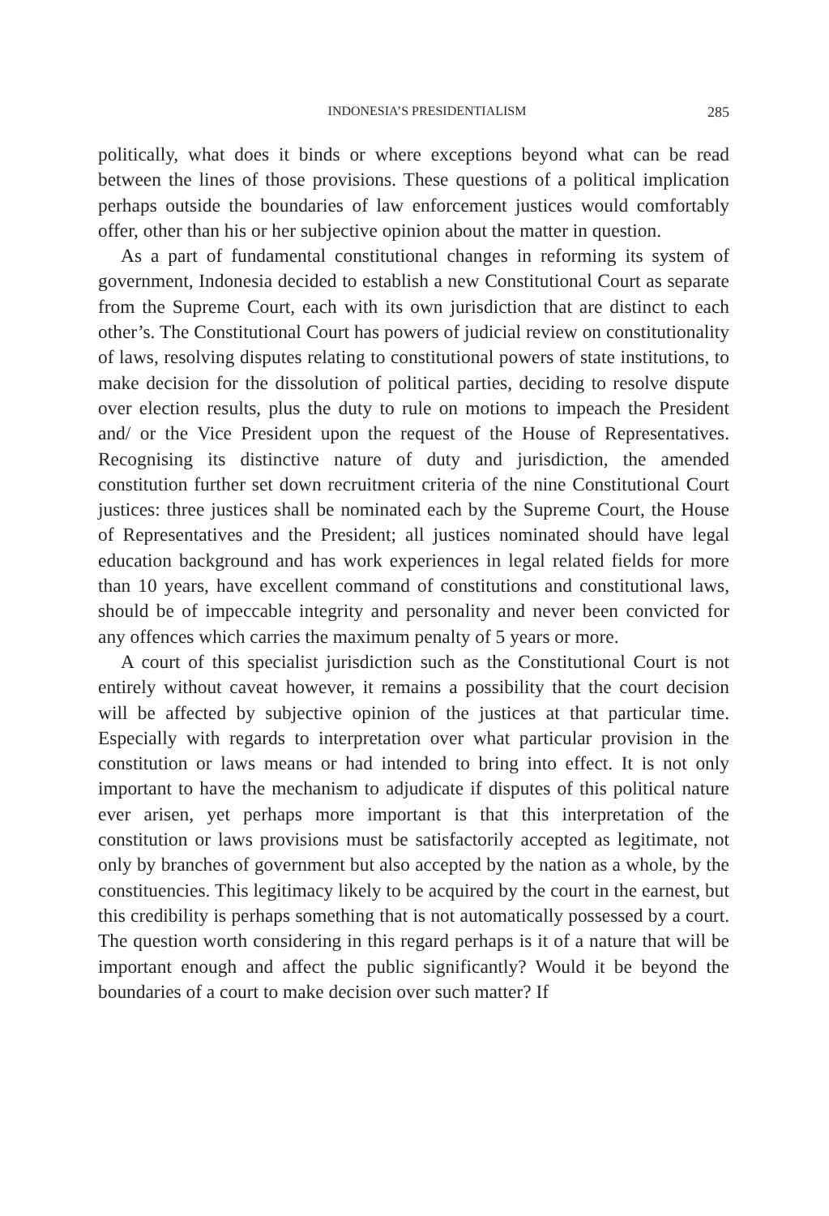INDONESIA’S PRESIDENTIALISM 285
politically, what does it binds or where exceptions beyond what can be read between the lines of those provisions. These questions of a political implication perhaps outside the boundaries of law enforcement justices would comfortably offer, other than his or her subjective opinion about the matter in question.
As a part of fundamental constitutional changes in reforming its system of government, Indonesia decided to establish a new Constitutional Court as separate from the Supreme Court, each with its own jurisdiction that are distinct to each other’s. The Constitutional Court has powers of judicial review on constitutionality of laws, resolving disputes relating to constitutional powers of state institutions, to make decision for the dissolution of political parties, deciding to resolve dispute over election results, plus the duty to rule on motions to impeach the President and/ or the Vice President upon the request of the House of Representatives. Recognising its distinctive nature of duty and jurisdiction, the amended constitution further set down recruitment criteria of the nine Constitutional Court justices: three justices shall be nominated each by the Supreme Court, the House of Representatives and the President; all justices nominated should have legal education background and has work experiences in legal related fields for more than 10 years, have excellent command of constitutions and constitutional laws, should be of impeccable integrity and personality and never been convicted for any offences which carries the maximum penalty of 5 years or more.
A court of this specialist jurisdiction such as the Constitutional Court is not entirely without caveat however, it remains a possibility that the court decision will be affected by subjective opinion of the justices at that particular time. Especially with regards to interpretation over what particular provision in the constitution or laws means or had intended to bring into effect. It is not only important to have the mechanism to adjudicate if disputes of this political nature ever arisen, yet perhaps more important is that this interpretation of the constitution or laws provisions must be satisfactorily accepted as legitimate, not only by branches of government but also accepted by the nation as a whole, by the constituencies. This legitimacy likely to be acquired by the court in the earnest, but this credibility is perhaps something that is not automatically possessed by a court. The question worth considering in this regard perhaps is it of a nature that will be important enough and affect the public significantly? Would it be beyond the boundaries of a court to make decision over such matter? If